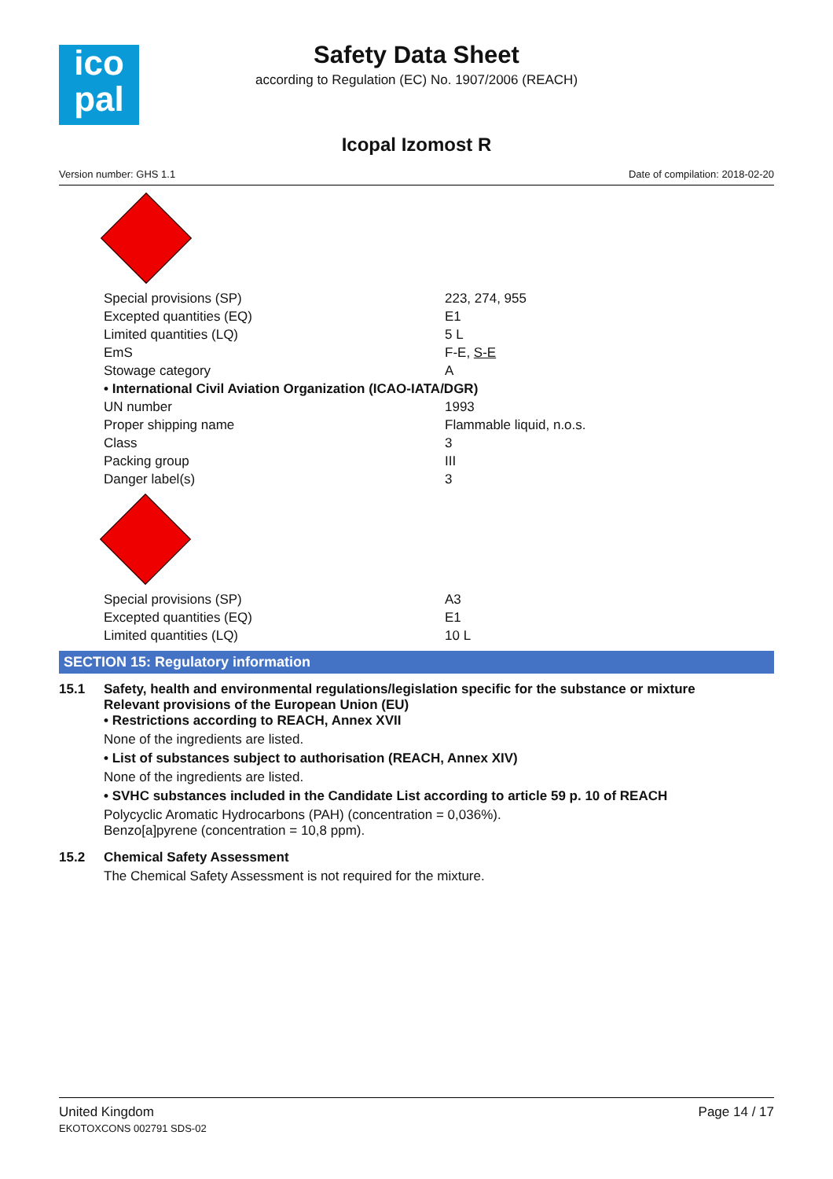ico
pal
Safety Data Sheet
according to Regulation (EC) No. 1907/2006 (REACH)
Icopal Izomost R
Version number: GHS 1.1 Date of compilation: 2018-02-20
| Special provisions (SP) | 223, 274, 955 |
| Excepted quantities (EQ) | E1 |
| Limited quantities (LQ) | 5 L |
| EmS | F-E, S-E |
| Stowage category | A |
| • International Civil Aviation Organization (ICAO-IATA/DGR) | |
| UN number | 1993 |
| Proper shipping name | Flammable liquid, n.o.s. |
| Class | 3 |
| Packing group | III |
| Danger label(s) | 3 |
| Special provisions (SP) | A3 |
| Excepted quantities (EQ) | E1 |
| Limited quantities (LQ) | 10 L |
SECTION 15: Regulatory information
15.1 Safety, health and environmental regulations/legislation specific for the substance or mixture
Relevant provisions of the European Union (EU)
• Restrictions according to REACH, Annex XVII
None of the ingredients are listed.
• List of substances subject to authorisation (REACH, Annex XIV)
None of the ingredients are listed.
• SVHC substances included in the Candidate List according to article 59 p. 10 of REACH
Polycyclic Aromatic Hydrocarbons (PAH) (concentration = 0,036%).
Benzo[a]pyrene (concentration = 10,8 ppm).
15.2 Chemical Safety Assessment
The Chemical Safety Assessment is not required for the mixture.
United Kingdom
EKOTOXCONS 002791 SDS-02
Page 14 / 17